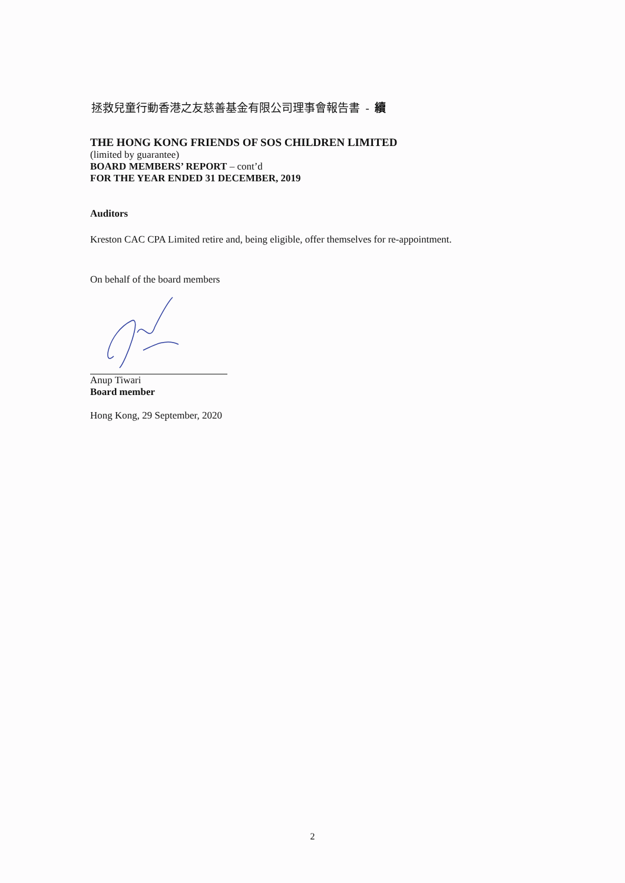拯救兒童行動香港之友慈善基金有限公司理事會報告書 - 續
THE HONG KONG FRIENDS OF SOS CHILDREN LIMITED
(limited by guarantee)
BOARD MEMBERS’ REPORT – cont’d
FOR THE YEAR ENDED 31 DECEMBER, 2019
Auditors
Kreston CAC CPA Limited retire and, being eligible, offer themselves for re-appointment.
On behalf of the board members
Anup Tiwari
Board member
Hong Kong, 29 September, 2020
2